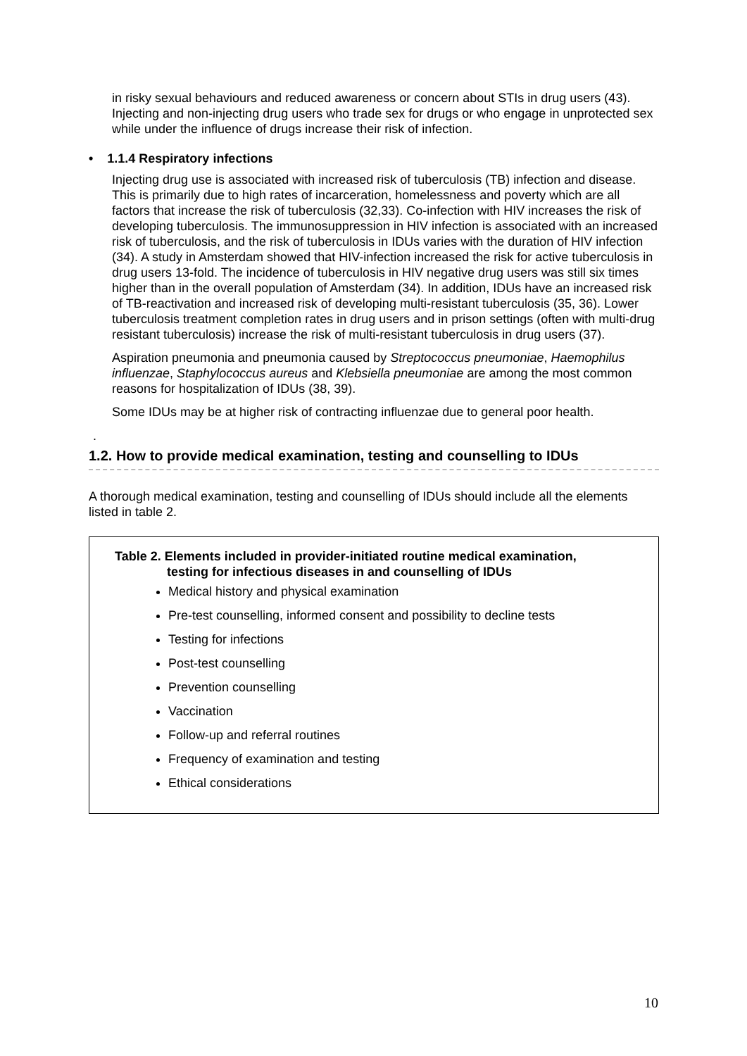in risky sexual behaviours and reduced awareness or concern about STIs in drug users (43). Injecting and non-injecting drug users who trade sex for drugs or who engage in unprotected sex while under the influence of drugs increase their risk of infection.
• 1.1.4 Respiratory infections
Injecting drug use is associated with increased risk of tuberculosis (TB) infection and disease. This is primarily due to high rates of incarceration, homelessness and poverty which are all factors that increase the risk of tuberculosis (32,33). Co-infection with HIV increases the risk of developing tuberculosis. The immunosuppression in HIV infection is associated with an increased risk of tuberculosis, and the risk of tuberculosis in IDUs varies with the duration of HIV infection (34). A study in Amsterdam showed that HIV-infection increased the risk for active tuberculosis in drug users 13-fold. The incidence of tuberculosis in HIV negative drug users was still six times higher than in the overall population of Amsterdam (34). In addition, IDUs have an increased risk of TB-reactivation and increased risk of developing multi-resistant tuberculosis (35, 36). Lower tuberculosis treatment completion rates in drug users and in prison settings (often with multi-drug resistant tuberculosis) increase the risk of multi-resistant tuberculosis in drug users (37).
Aspiration pneumonia and pneumonia caused by Streptococcus pneumoniae, Haemophilus influenzae, Staphylococcus aureus and Klebsiella pneumoniae are among the most common reasons for hospitalization of IDUs (38, 39).
Some IDUs may be at higher risk of contracting influenzae due to general poor health.
.
1.2. How to provide medical examination, testing and counselling to IDUs
A thorough medical examination, testing and counselling of IDUs should include all the elements listed in table 2.
Table 2. Elements included in provider-initiated routine medical examination,
testing for infectious diseases in and counselling of IDUs
Medical history and physical examination
Pre-test counselling, informed consent and possibility to decline tests
Testing for infections
Post-test counselling
Prevention counselling
Vaccination
Follow-up and referral routines
Frequency of examination and testing
Ethical considerations
10